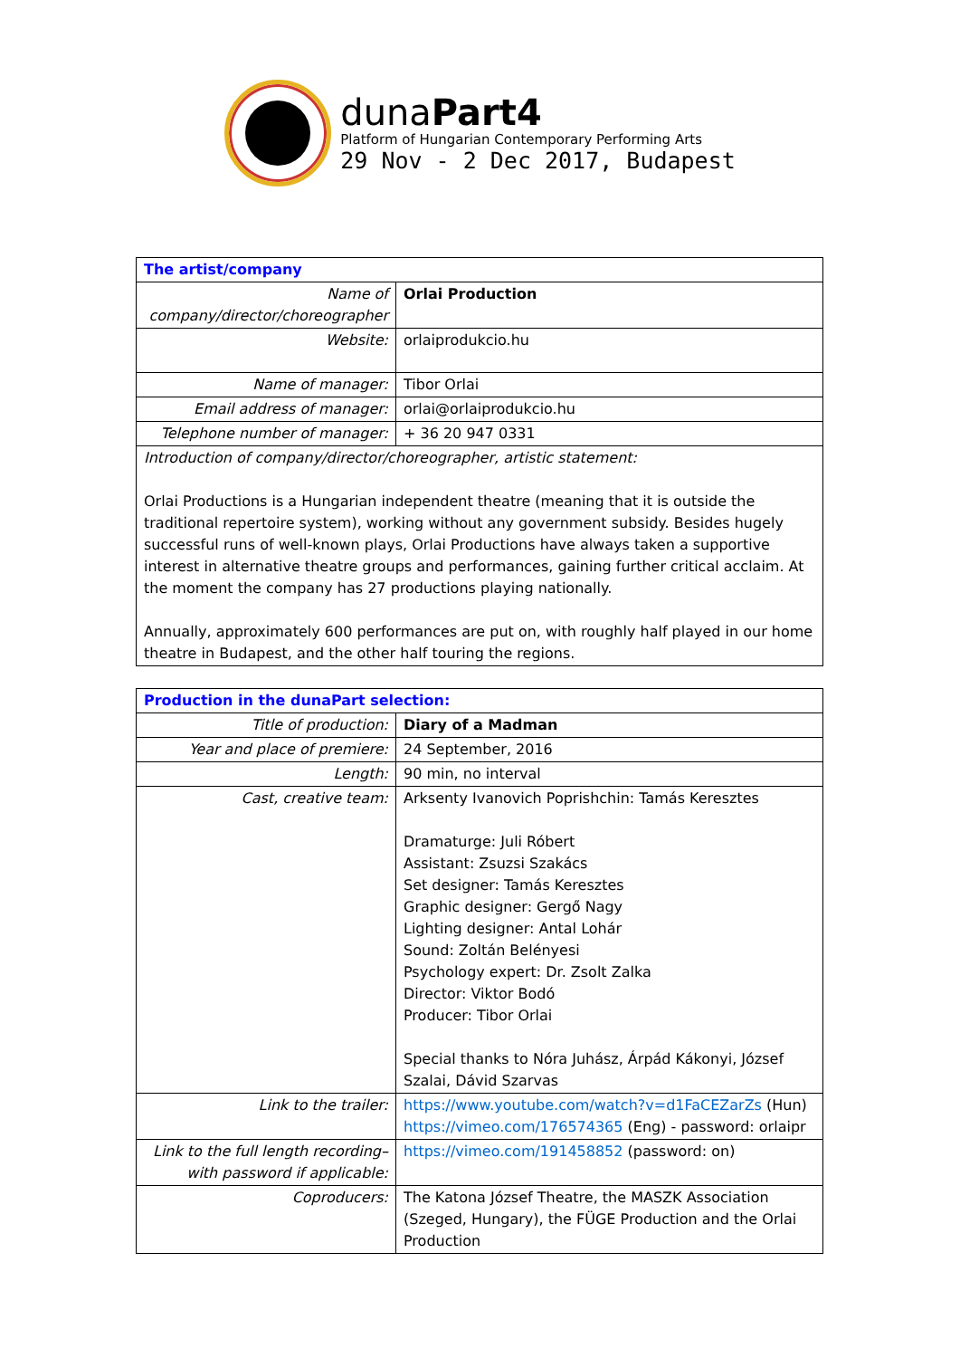dunaPart4
Platform of Hungarian Contemporary Performing Arts
29 Nov - 2 Dec 2017, Budapest
| The artist/company | |
| Name of company/director/choreographer | Orlai Production |
| Website: | orlaiprodukcio.hu |
| Name of manager: | Tibor Orlai |
| Email address of manager: | orlai@orlaiprodukcio.hu |
| Telephone number of manager: | + 36 20 947 0331 |
| Introduction of company/director/choreographer, artistic statement: Orlai Productions is a Hungarian independent theatre (meaning that it is outside the traditional repertoire system), working without any government subsidy. Besides hugely successful runs of well-known plays, Orlai Productions have always taken a supportive interest in alternative theatre groups and performances, gaining further critical acclaim. At the moment the company has 27 productions playing nationally. Annually, approximately 600 performances are put on, with roughly half played in our home theatre in Budapest, and the other half touring the regions. | |
| Production in the dunaPart selection: | |
| Title of production: | Diary of a Madman |
| Year and place of premiere: | 24 September, 2016 |
| Length: | 90 min, no interval |
| Cast, creative team: | Arksenty Ivanovich Poprishchin: Tamás Keresztes Dramaturge: Juli Róbert Assistant: Zsuzsi Szakács Set designer: Tamás Keresztes Graphic designer: Gergő Nagy Lighting designer: Antal Lohár Sound: Zoltán Belényesi Psychology expert: Dr. Zsolt Zalka Director: Viktor Bodó Producer: Tibor Orlai Special thanks to Nóra Juhász, Árpád Kákonyi, József Szalai, Dávid Szarvas |
| Link to the trailer: | https://www.youtube.com/watch?v=d1FaCEZarZs (Hun) https://vimeo.com/176574365 (Eng) - password: orlaipr |
| Link to the full length recording– with password if applicable: | https://vimeo.com/191458852 (password: on) |
| Coproducers: | The Katona József Theatre, the MASZK Association (Szeged, Hungary), the FÜGE Production and the Orlai Production |